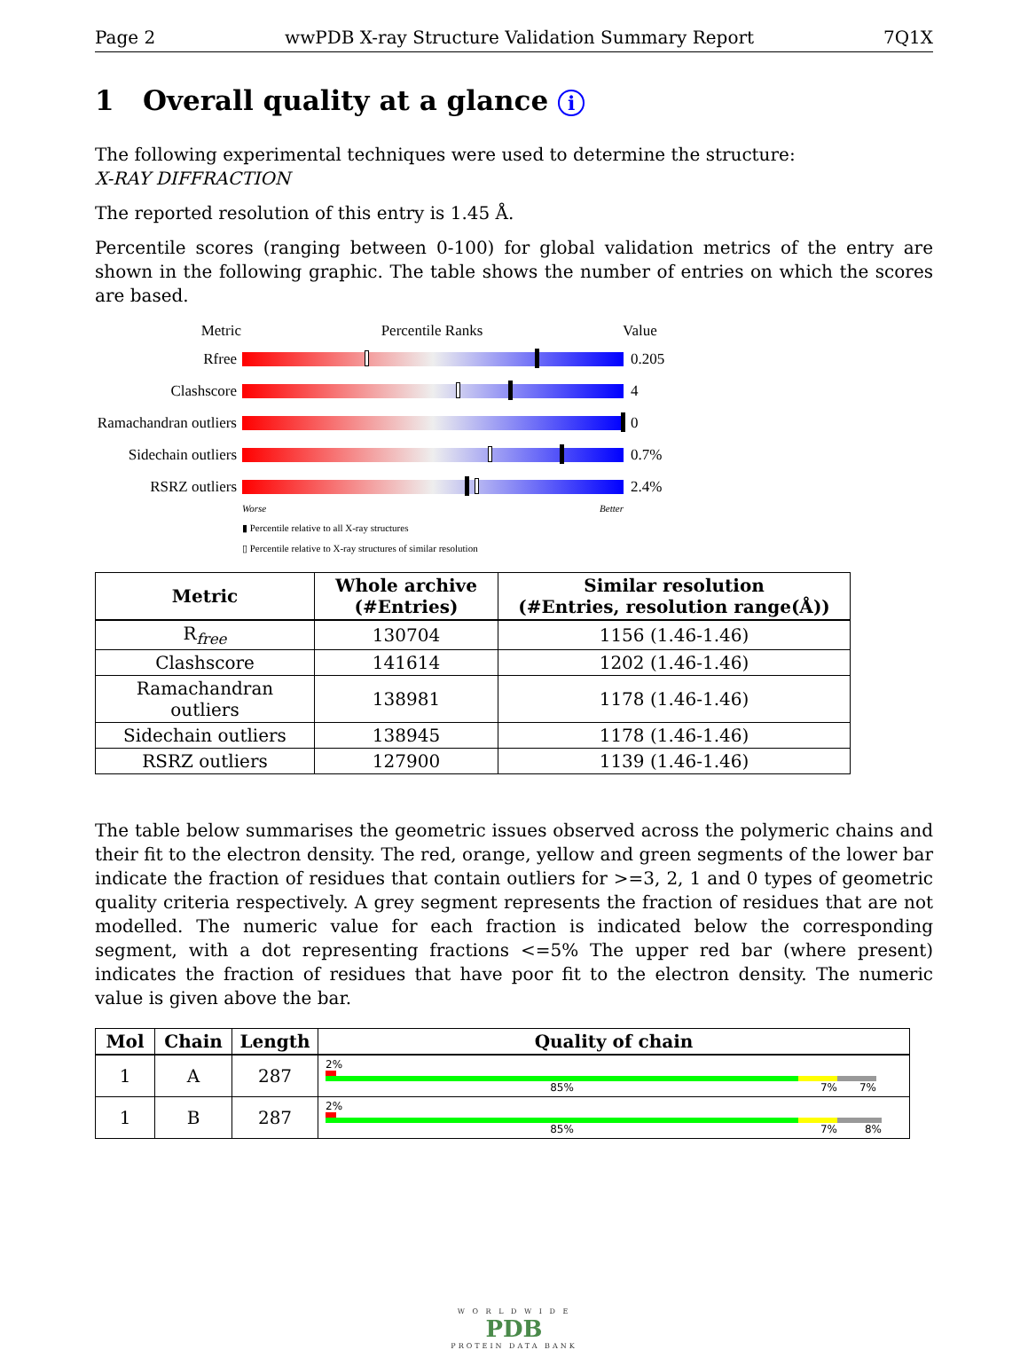Page 2 wwPDB X-ray Structure Validation Summary Report 7Q1X
1 Overall quality at a glance i
The following experimental techniques were used to determine the structure:
X-RAY DIFFRACTION
The reported resolution of this entry is 1.45 Å.
Percentile scores (ranging between 0-100) for global validation metrics of the entry are shown in the following graphic. The table shows the number of entries on which the scores are based.
Metric Percentile Ranks Value
Rfree 0.205
Clashscore 4
Ramachandran outliers
0
Sidechain outliers
0.7%
RSRZ outliers 2.4%
Worse Better
▮ Percentile relative to all X-ray structures
▯ Percentile relative to X-ray structures of similar resolution
| Metric | Whole archive (#Entries) | Similar resolution (#Entries, resolution range(Å)) |
| --- | --- | --- |
| R<sub>free</sub> | 130704 | 1156 (1.46-1.46) |
| Clashscore | 141614 | 1202 (1.46-1.46) |
| Ramachandran outliers | 138981 | 1178 (1.46-1.46) |
| Sidechain outliers | 138945 | 1178 (1.46-1.46) |
| RSRZ outliers | 127900 | 1139 (1.46-1.46) |
The table below summarises the geometric issues observed across the polymeric chains and their fit to the electron density. The red, orange, yellow and green segments of the lower bar indicate the fraction of residues that contain outliers for >=3, 2, 1 and 0 types of geometric quality criteria respectively. A grey segment represents the fraction of residues that are not modelled. The numeric value for each fraction is indicated below the corresponding segment, with a dot representing fractions <=5% The upper red bar (where present) indicates the fraction of residues that have poor fit to the electron density. The numeric value is given above the bar.
| Mol | Chain | Length | Quality of chain |
| --- | --- | --- | --- |
| 1 | A | 287 | 2% 85% 7% 7% |
| 1 | B | 287 | 2% 85% 7% 8% |
W O R L D W I D E
PDB
PROTEIN DATA BANK